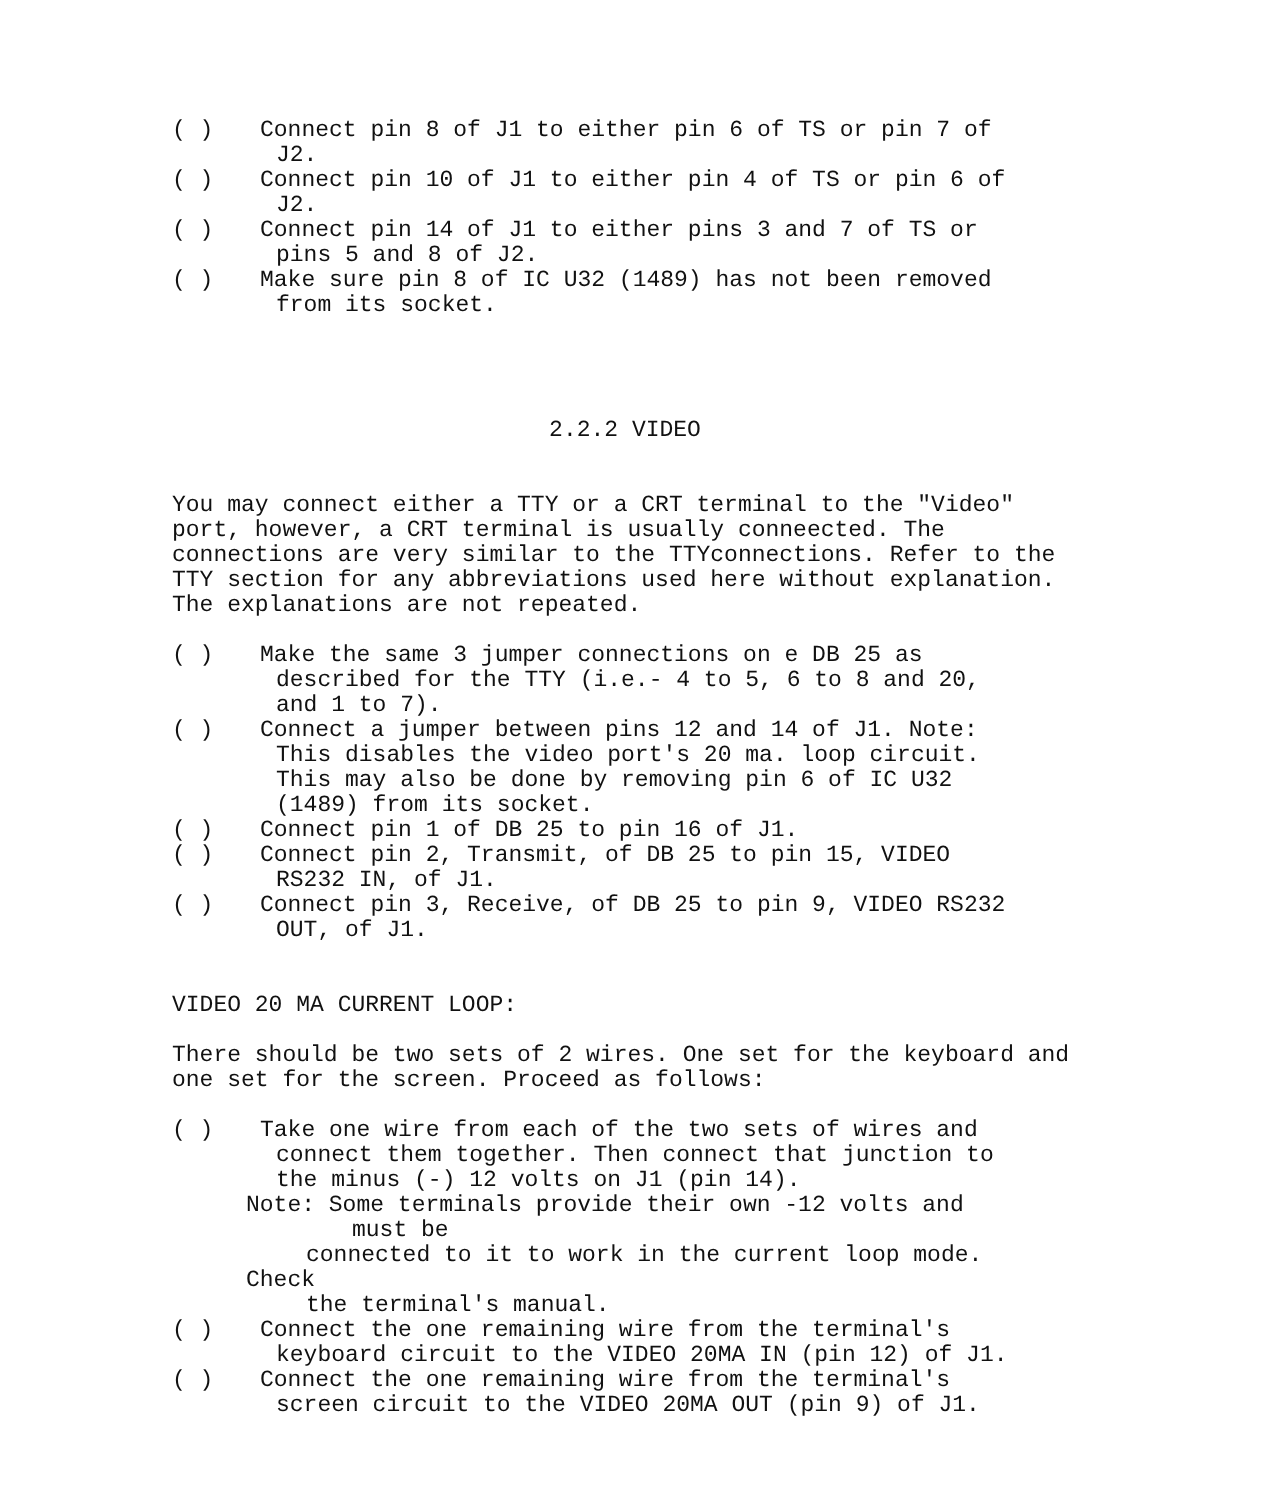( ) Connect pin 8 of J1 to either pin 6 of TS or pin 7 of
J2.
( ) Connect pin 10 of J1 to either pin 4 of TS or pin 6 of
J2.
( ) Connect pin 14 of J1 to either pins 3 and 7 of TS or
pins 5 and 8 of J2.
( ) Make sure pin 8 of IC U32 (1489) has not been removed
from its socket.
2.2.2 VIDEO
You may connect either a TTY or a CRT terminal to the "Video" port, however, a CRT terminal is usually conneected. The connections are very similar to the TTYconnections. Refer to the TTY section for any abbreviations used here without explanation. The explanations are not repeated.
( ) Make the same 3 jumper connections on e DB 25 as
described for the TTY (i.e.- 4 to 5, 6 to 8 and 20,
and 1 to 7).
( ) Connect a jumper between pins 12 and 14 of J1. Note:
This disables the video port's 20 ma. loop circuit.
This may also be done by removing pin 6 of IC U32
(1489) from its socket.
( ) Connect pin 1 of DB 25 to pin 16 of J1.
( ) Connect pin 2, Transmit, of DB 25 to pin 15, VIDEO
RS232 IN, of J1.
( ) Connect pin 3, Receive, of DB 25 to pin 9, VIDEO RS232
OUT, of J1.
VIDEO 20 MA CURRENT LOOP:
There should be two sets of 2 wires. One set for the keyboard and one set for the screen. Proceed as follows:
( ) Take one wire from each of the two sets of wires and
connect them together. Then connect that junction to
the minus (-) 12 volts on J1 (pin 14).
Note: Some terminals provide their own -12 volts and
must be
connected to it to work in the current loop mode.
Check
the terminal's manual.
( ) Connect the one remaining wire from the terminal's
keyboard circuit to the VIDEO 20MA IN (pin 12) of J1.
( ) Connect the one remaining wire from the terminal's
screen circuit to the VIDEO 20MA OUT (pin 9) of J1.